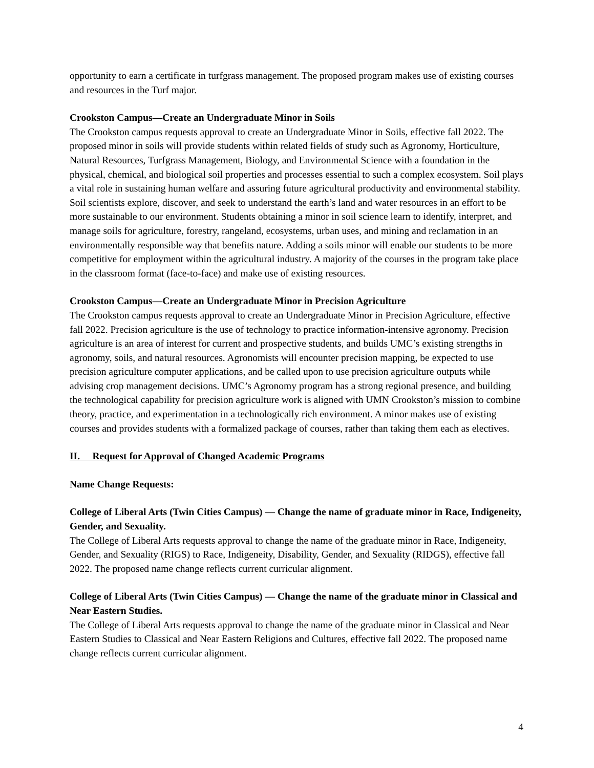opportunity to earn a certificate in turfgrass management. The proposed program makes use of existing courses and resources in the Turf major.
Crookston Campus—Create an Undergraduate Minor in Soils
The Crookston campus requests approval to create an Undergraduate Minor in Soils, effective fall 2022. The proposed minor in soils will provide students within related fields of study such as Agronomy, Horticulture, Natural Resources, Turfgrass Management, Biology, and Environmental Science with a foundation in the physical, chemical, and biological soil properties and processes essential to such a complex ecosystem. Soil plays a vital role in sustaining human welfare and assuring future agricultural productivity and environmental stability. Soil scientists explore, discover, and seek to understand the earth’s land and water resources in an effort to be more sustainable to our environment. Students obtaining a minor in soil science learn to identify, interpret, and manage soils for agriculture, forestry, rangeland, ecosystems, urban uses, and mining and reclamation in an environmentally responsible way that benefits nature. Adding a soils minor will enable our students to be more competitive for employment within the agricultural industry. A majority of the courses in the program take place in the classroom format (face-to-face) and make use of existing resources.
Crookston Campus—Create an Undergraduate Minor in Precision Agriculture
The Crookston campus requests approval to create an Undergraduate Minor in Precision Agriculture, effective fall 2022. Precision agriculture is the use of technology to practice information-intensive agronomy. Precision agriculture is an area of interest for current and prospective students, and builds UMC’s existing strengths in agronomy, soils, and natural resources. Agronomists will encounter precision mapping, be expected to use precision agriculture computer applications, and be called upon to use precision agriculture outputs while advising crop management decisions. UMC’s Agronomy program has a strong regional presence, and building the technological capability for precision agriculture work is aligned with UMN Crookston’s mission to combine theory, practice, and experimentation in a technologically rich environment. A minor makes use of existing courses and provides students with a formalized package of courses, rather than taking them each as electives.
II. Request for Approval of Changed Academic Programs
Name Change Requests:
College of Liberal Arts (Twin Cities Campus) — Change the name of graduate minor in Race, Indigeneity, Gender, and Sexuality.
The College of Liberal Arts requests approval to change the name of the graduate minor in Race, Indigeneity, Gender, and Sexuality (RIGS) to Race, Indigeneity, Disability, Gender, and Sexuality (RIDGS), effective fall 2022. The proposed name change reflects current curricular alignment.
College of Liberal Arts (Twin Cities Campus) — Change the name of the graduate minor in Classical and Near Eastern Studies.
The College of Liberal Arts requests approval to change the name of the graduate minor in Classical and Near Eastern Studies to Classical and Near Eastern Religions and Cultures, effective fall 2022. The proposed name change reflects current curricular alignment.
4